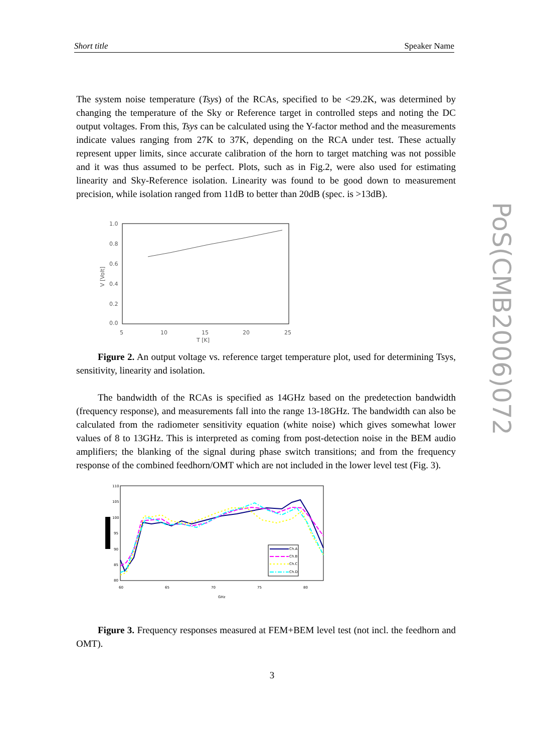Short title Speaker Name
PoS(CMB2006)072
The system noise temperature (Tsys) of the RCAs, specified to be <29.2K, was determined by changing the temperature of the Sky or Reference target in controlled steps and noting the DC output voltages. From this, Tsys can be calculated using the Y-factor method and the measurements indicate values ranging from 27K to 37K, depending on the RCA under test. These actually represent upper limits, since accurate calibration of the horn to target matching was not possible and it was thus assumed to be perfect. Plots, such as in Fig.2, were also used for estimating linearity and Sky-Reference isolation. Linearity was found to be good down to measurement precision, while isolation ranged from 11dB to better than 20dB (spec. is >13dB).
1.0
0.8
0.6
0.4
0.2
0.0
5
10
15
20
25
T [K]
V [Volt]
Figure 2. An output voltage vs. reference target temperature plot, used for determining Tsys, sensitivity, linearity and isolation.
The bandwidth of the RCAs is specified as 14GHz based on the predetection bandwidth (frequency response), and measurements fall into the range 13-18GHz. The bandwidth can also be calculated from the radiometer sensitivity equation (white noise) which gives somewhat lower values of 8 to 13GHz. This is interpreted as coming from post-detection noise in the BEM audio amplifiers; the blanking of the signal during phase switch transitions; and from the frequency response of the combined feedhorn/OMT which are not included in the lower level test (Fig. 3).
110
105
100
95
90
85
80
60
65
70
75
80
GHz
Ch.A
Ch.B
Ch.C
Ch.D
Figure 3. Frequency responses measured at FEM+BEM level test (not incl. the feedhorn and OMT).
3